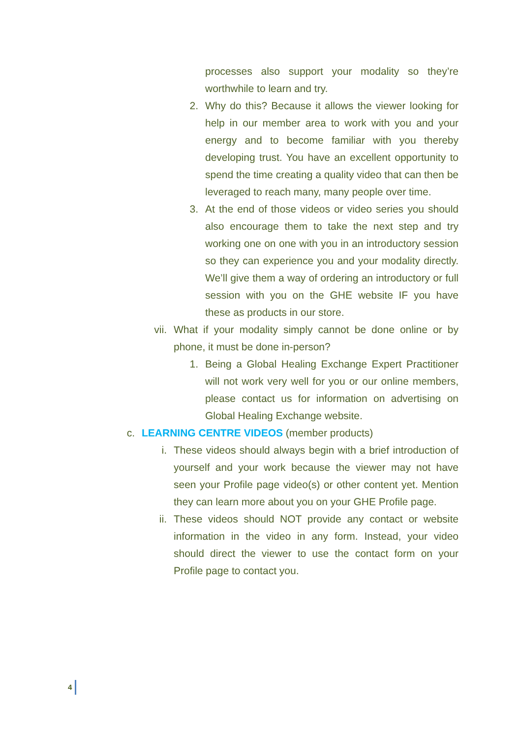processes also support your modality so they’re worthwhile to learn and try.
2. Why do this? Because it allows the viewer looking for help in our member area to work with you and your energy and to become familiar with you thereby developing trust. You have an excellent opportunity to spend the time creating a quality video that can then be leveraged to reach many, many people over time.
3. At the end of those videos or video series you should also encourage them to take the next step and try working one on one with you in an introductory session so they can experience you and your modality directly. We’ll give them a way of ordering an introductory or full session with you on the GHE website IF you have these as products in our store.
vii.
What if your modality simply cannot be done online or by phone, it must be done in-person?
1. Being a Global Healing Exchange Expert Practitioner will not work very well for you or our online members, please contact us for information on advertising on Global Healing Exchange website.
c. LEARNING CENTRE VIDEOS (member products)
i. These videos should always begin with a brief introduction of yourself and your work because the viewer may not have seen your Profile page video(s) or other content yet. Mention they can learn more about you on your GHE Profile page.
ii. These videos should NOT provide any contact or website information in the video in any form. Instead, your video should direct the viewer to use the contact form on your Profile page to contact you.
4